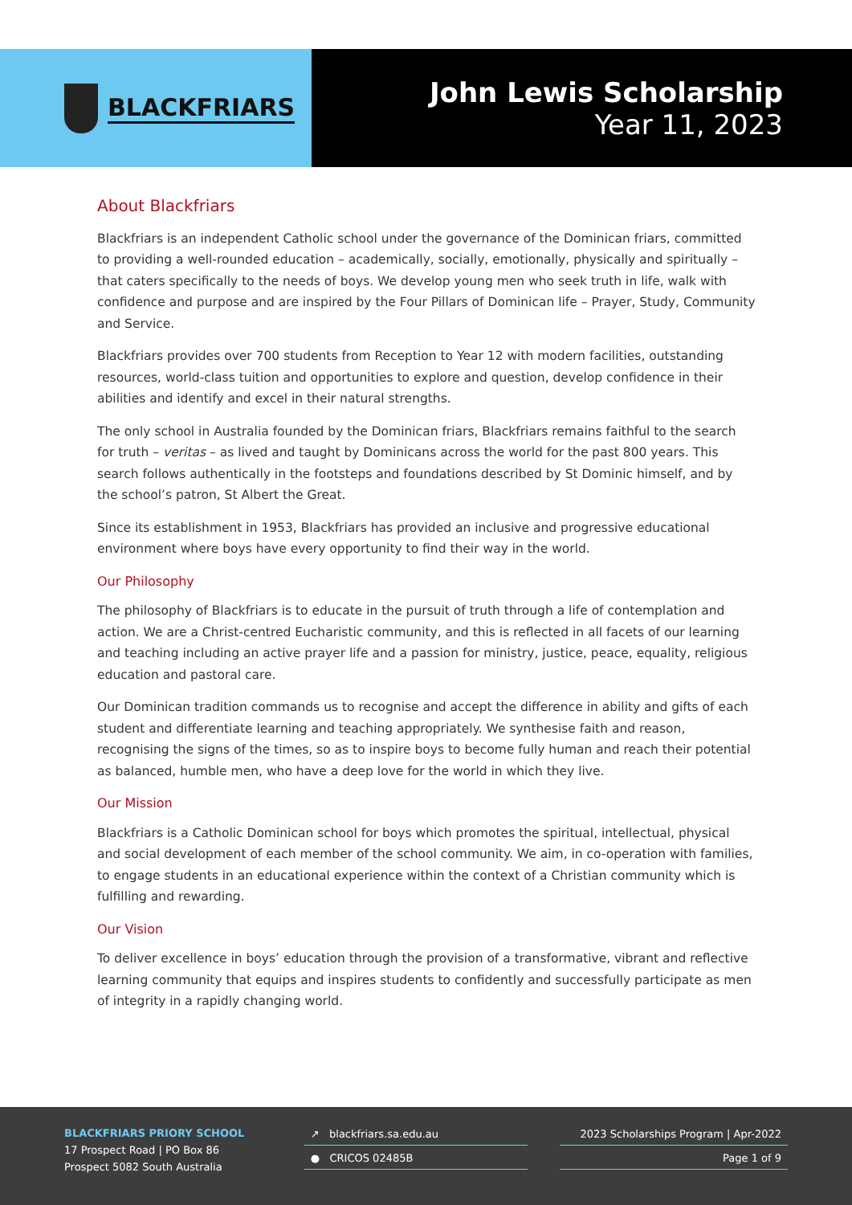BLACKFRIARS
John Lewis Scholarship
Year 11, 2023
About Blackfriars
Blackfriars is an independent Catholic school under the governance of the Dominican friars, committed to providing a well-rounded education – academically, socially, emotionally, physically and spiritually – that caters specifically to the needs of boys. We develop young men who seek truth in life, walk with confidence and purpose and are inspired by the Four Pillars of Dominican life – Prayer, Study, Community and Service.
Blackfriars provides over 700 students from Reception to Year 12 with modern facilities, outstanding resources, world-class tuition and opportunities to explore and question, develop confidence in their abilities and identify and excel in their natural strengths.
The only school in Australia founded by the Dominican friars, Blackfriars remains faithful to the search for truth – veritas – as lived and taught by Dominicans across the world for the past 800 years. This search follows authentically in the footsteps and foundations described by St Dominic himself, and by the school’s patron, St Albert the Great.
Since its establishment in 1953, Blackfriars has provided an inclusive and progressive educational environment where boys have every opportunity to find their way in the world.
Our Philosophy
The philosophy of Blackfriars is to educate in the pursuit of truth through a life of contemplation and action. We are a Christ-centred Eucharistic community, and this is reflected in all facets of our learning and teaching including an active prayer life and a passion for ministry, justice, peace, equality, religious education and pastoral care.
Our Dominican tradition commands us to recognise and accept the difference in ability and gifts of each student and differentiate learning and teaching appropriately. We synthesise faith and reason, recognising the signs of the times, so as to inspire boys to become fully human and reach their potential as balanced, humble men, who have a deep love for the world in which they live.
Our Mission
Blackfriars is a Catholic Dominican school for boys which promotes the spiritual, intellectual, physical and social development of each member of the school community. We aim, in co-operation with families, to engage students in an educational experience within the context of a Christian community which is fulfilling and rewarding.
Our Vision
To deliver excellence in boys’ education through the provision of a transformative, vibrant and reflective learning community that equips and inspires students to confidently and successfully participate as men of integrity in a rapidly changing world.
BLACKFRIARS PRIORY SCHOOL
17 Prospect Road | PO Box 86
Prospect 5082 South Australia
↗ blackfriars.sa.edu.au
● CRICOS 02485B
2023 Scholarships Program | Apr-2022
Page 1 of 9